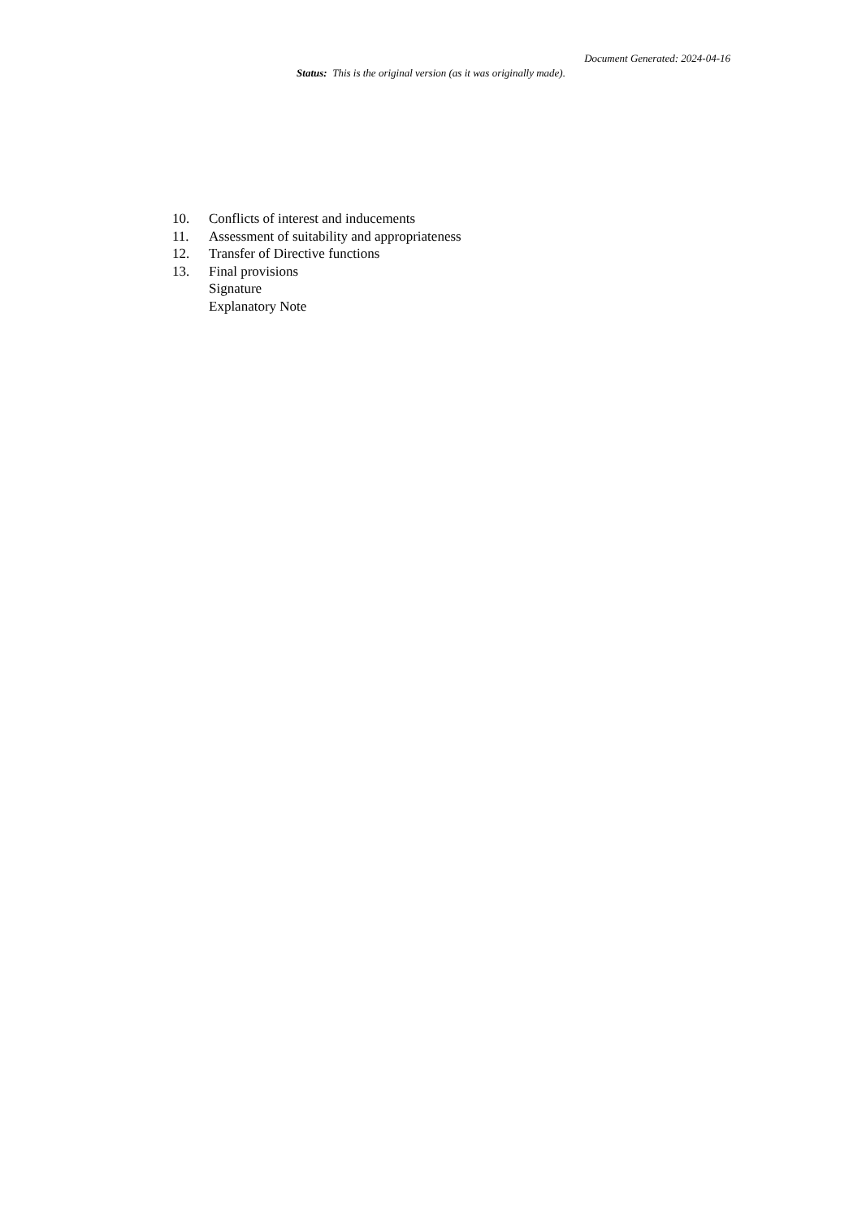Document Generated: 2024-04-16
Status: This is the original version (as it was originally made).
10. Conflicts of interest and inducements
11. Assessment of suitability and appropriateness
12. Transfer of Directive functions
13. Final provisions
Signature
Explanatory Note